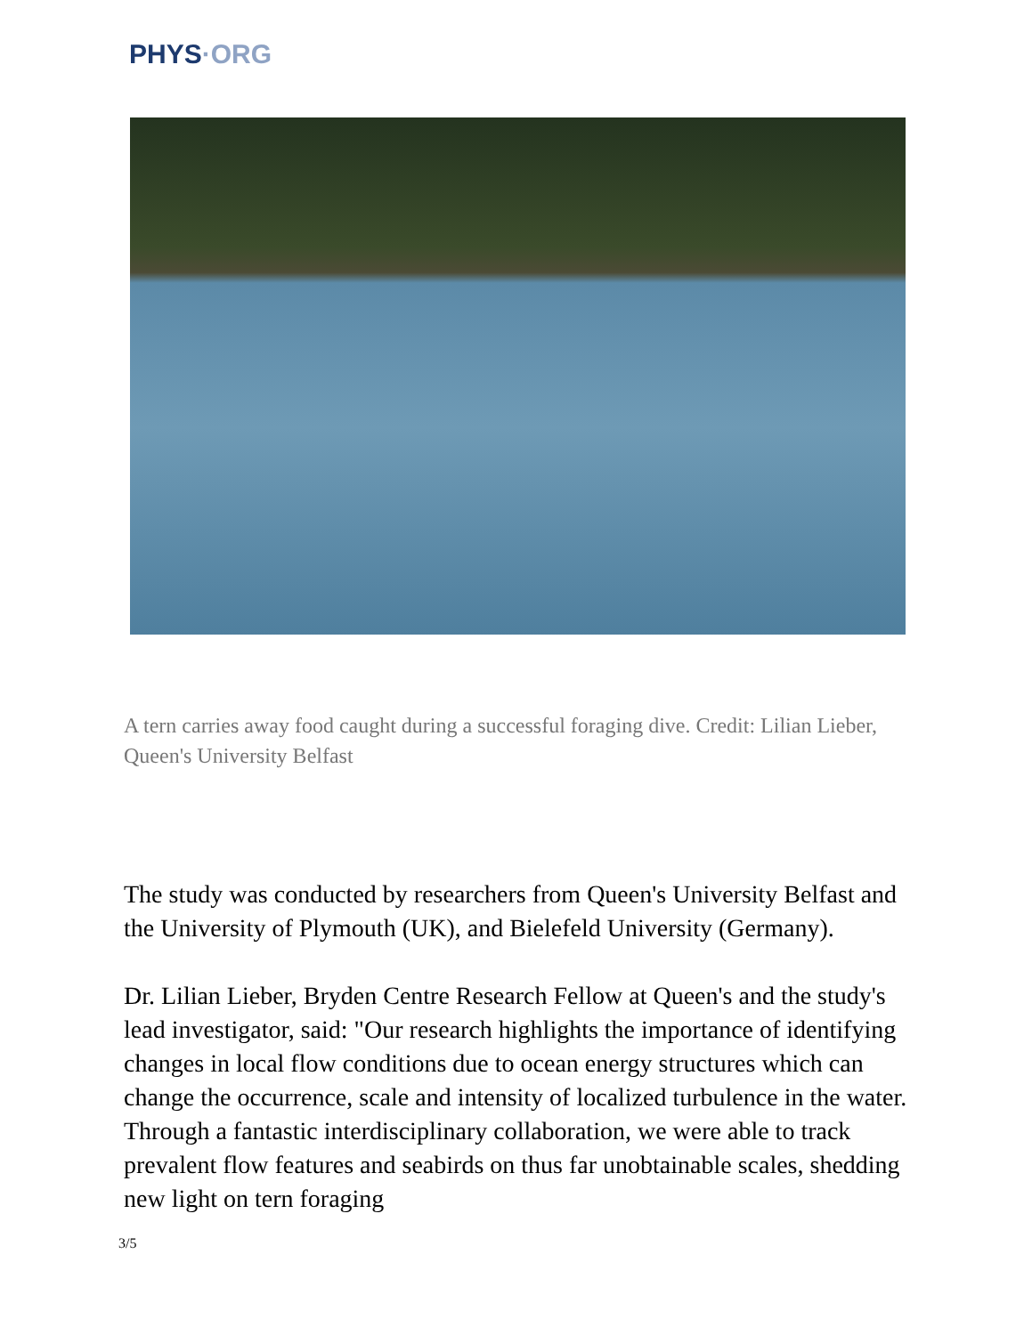PHYS·ORG
A tern carries away food caught during a successful foraging dive. Credit: Lilian Lieber, Queen's University Belfast
The study was conducted by researchers from Queen's University Belfast and the University of Plymouth (UK), and Bielefeld University (Germany).
Dr. Lilian Lieber, Bryden Centre Research Fellow at Queen's and the study's lead investigator, said: "Our research highlights the importance of identifying changes in local flow conditions due to ocean energy structures which can change the occurrence, scale and intensity of localized turbulence in the water. Through a fantastic interdisciplinary collaboration, we were able to track prevalent flow features and seabirds on thus far unobtainable scales, shedding new light on tern foraging
3/5